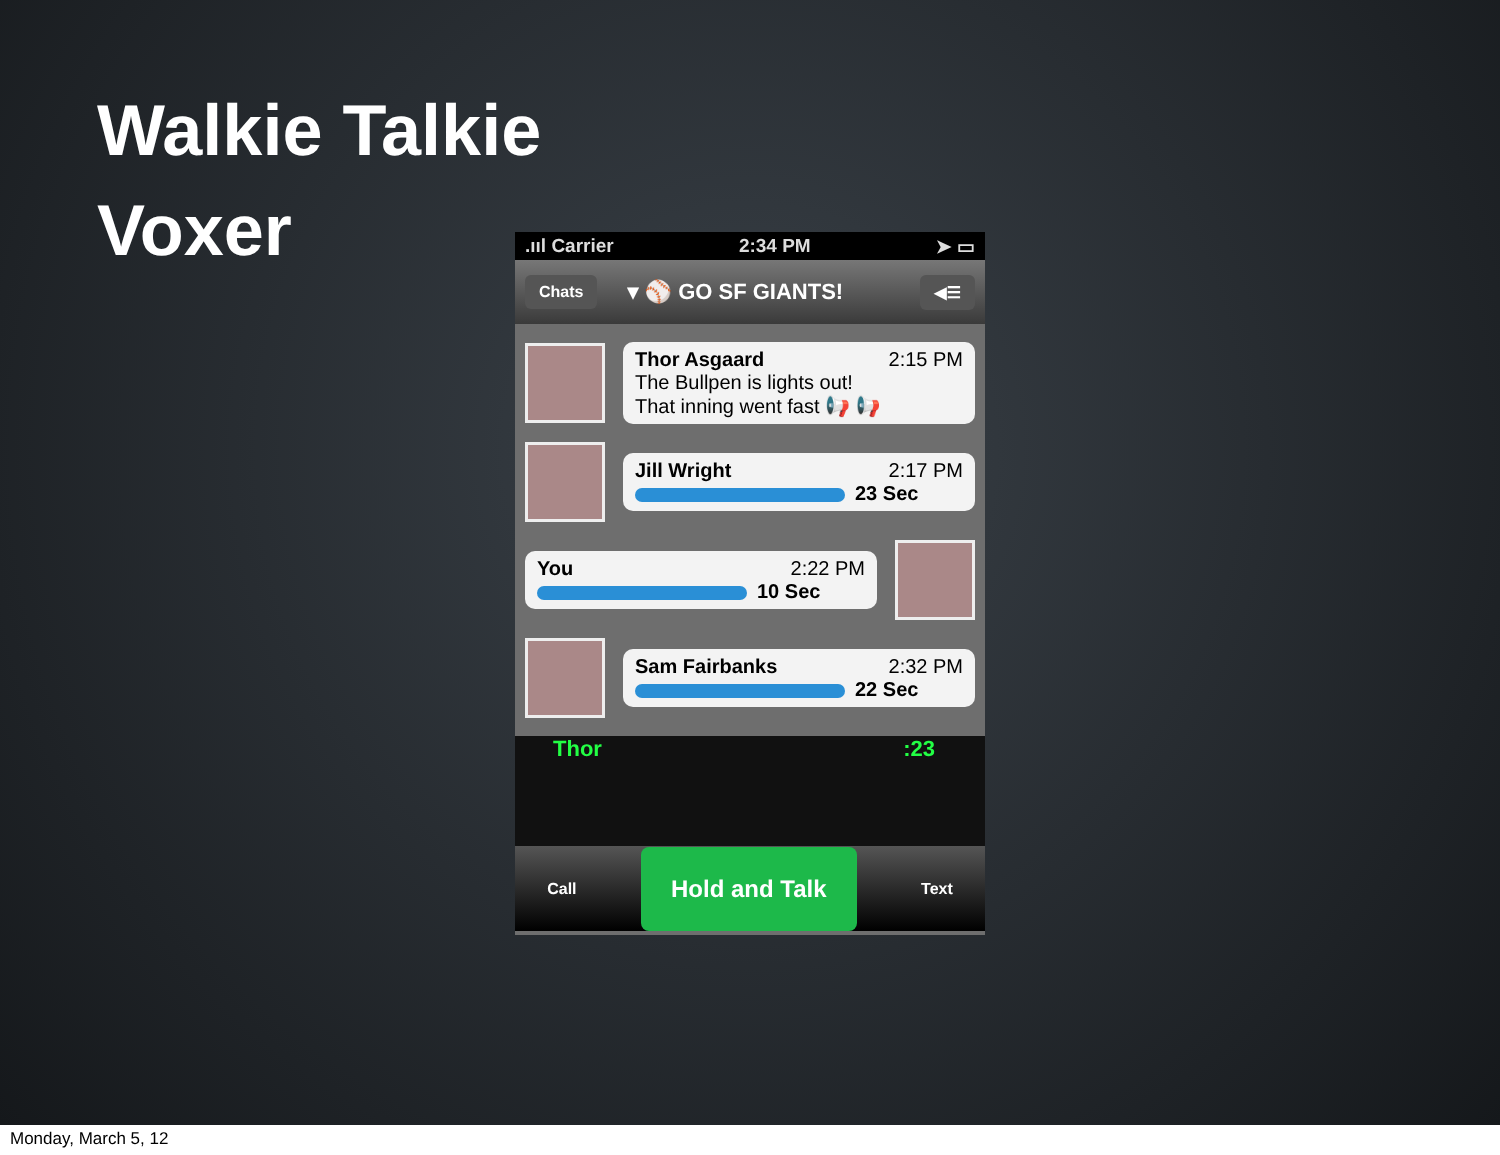Walkie Talkie
Voxer
.ııl Carrier 2:34 PM ➤ ▭
Chats ▾ ⚾ GO SF GIANTS! ◀☰
Thor Asgaard 2:15 PM
The Bullpen is lights out!
That inning went fast 📢 📢
Jill Wright 2:17 PM
23 Sec
You 2:22 PM
10 Sec
Sam Fairbanks 2:32 PM
22 Sec
Thor:23
Call Hold and Talk Text
Monday, March 5, 12